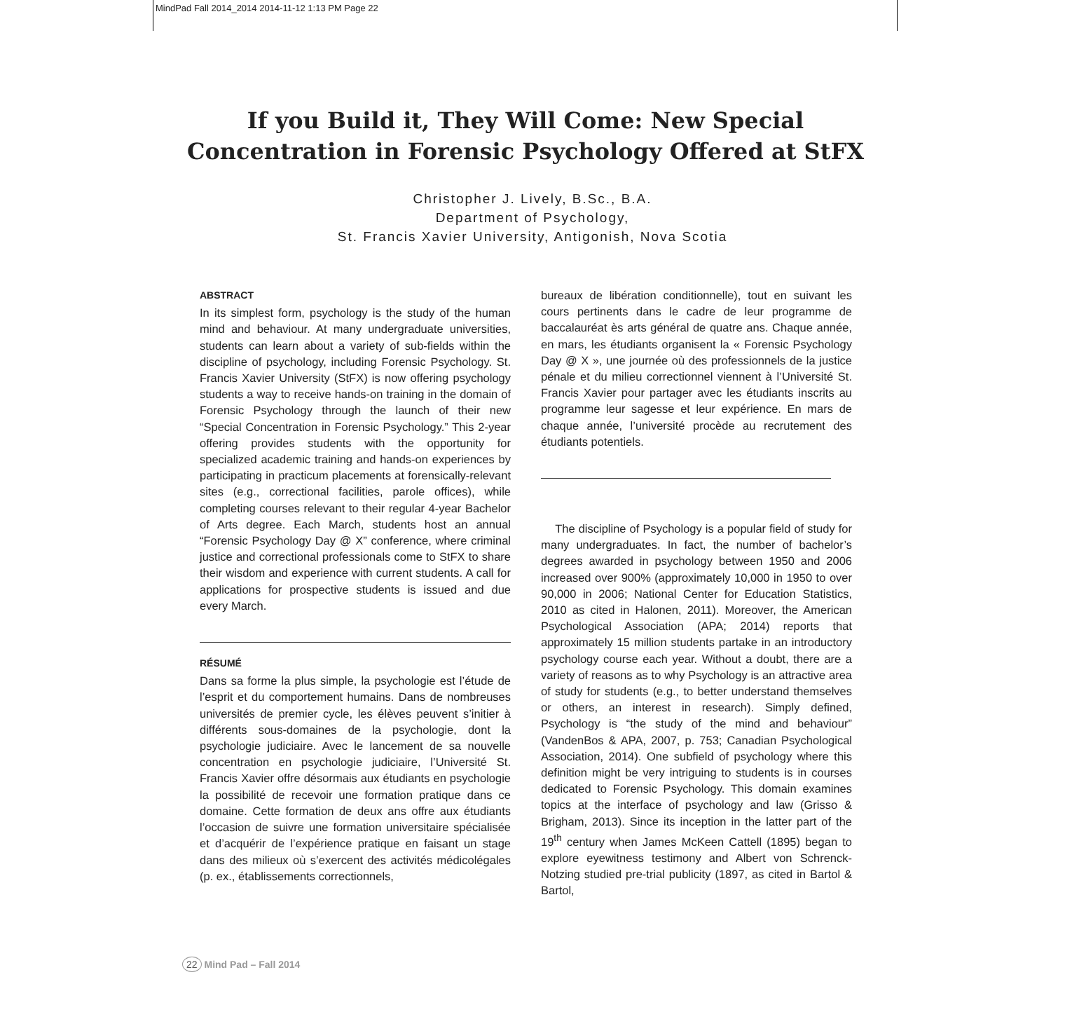MindPad Fall 2014_2014 2014-11-12 1:13 PM Page 22
If you Build it, They Will Come: New Special
Concentration in Forensic Psychology Offered at StFX
Christopher J. Lively, B.Sc., B.A.
Department of Psychology,
St. Francis Xavier University, Antigonish, Nova Scotia
ABSTRACT
In its simplest form, psychology is the study of the human mind and behaviour. At many undergraduate universities, students can learn about a variety of sub-fields within the discipline of psychology, including Forensic Psychology. St. Francis Xavier University (StFX) is now offering psychology students a way to receive hands-on training in the domain of Forensic Psychology through the launch of their new “Special Concentration in Forensic Psychology.” This 2-year offering provides students with the opportunity for specialized academic training and hands-on experiences by participating in practicum placements at forensically-relevant sites (e.g., correctional facilities, parole offices), while completing courses relevant to their regular 4-year Bachelor of Arts degree. Each March, students host an annual “Forensic Psychology Day @ X” conference, where criminal justice and correctional professionals come to StFX to share their wisdom and experience with current students. A call for applications for prospective students is issued and due every March.
RÉSUMÉ
Dans sa forme la plus simple, la psychologie est l’étude de l’esprit et du comportement humains. Dans de nombreuses universités de premier cycle, les élèves peuvent s’initier à différents sous-domaines de la psychologie, dont la psychologie judiciaire. Avec le lancement de sa nouvelle concentration en psychologie judiciaire, l’Université St. Francis Xavier offre désormais aux étudiants en psychologie la possibilité de recevoir une formation pratique dans ce domaine. Cette formation de deux ans offre aux étudiants l’occasion de suivre une formation universitaire spécialisée et d’acquérir de l’expérience pratique en faisant un stage dans des milieux où s’exercent des activités médicolégales (p. ex., établissements correctionnels,
bureaux de libération conditionnelle), tout en suivant les cours pertinents dans le cadre de leur programme de baccalauréat ès arts général de quatre ans. Chaque année, en mars, les étudiants organisent la « Forensic Psychology Day @ X », une journée où des professionnels de la justice pénale et du milieu correctionnel viennent à l’Université St. Francis Xavier pour partager avec les étudiants inscrits au programme leur sagesse et leur expérience. En mars de chaque année, l’université procède au recrutement des étudiants potentiels.
The discipline of Psychology is a popular field of study for many undergraduates. In fact, the number of bachelor’s degrees awarded in psychology between 1950 and 2006 increased over 900% (approximately 10,000 in 1950 to over 90,000 in 2006; National Center for Education Statistics, 2010 as cited in Halonen, 2011). Moreover, the American Psychological Association (APA; 2014) reports that approximately 15 million students partake in an introductory psychology course each year. Without a doubt, there are a variety of reasons as to why Psychology is an attractive area of study for students (e.g., to better understand themselves or others, an interest in research). Simply defined, Psychology is “the study of the mind and behaviour” (VandenBos & APA, 2007, p. 753; Canadian Psychological Association, 2014). One subfield of psychology where this definition might be very intriguing to students is in courses dedicated to Forensic Psychology. This domain examines topics at the interface of psychology and law (Grisso & Brigham, 2013). Since its inception in the latter part of the 19<sup>th</sup> century when James McKeen Cattell (1895) began to explore eyewitness testimony and Albert von Schrenck-Notzing studied pre-trial publicity (1897, as cited in Bartol & Bartol,
22 Mind Pad – Fall 2014